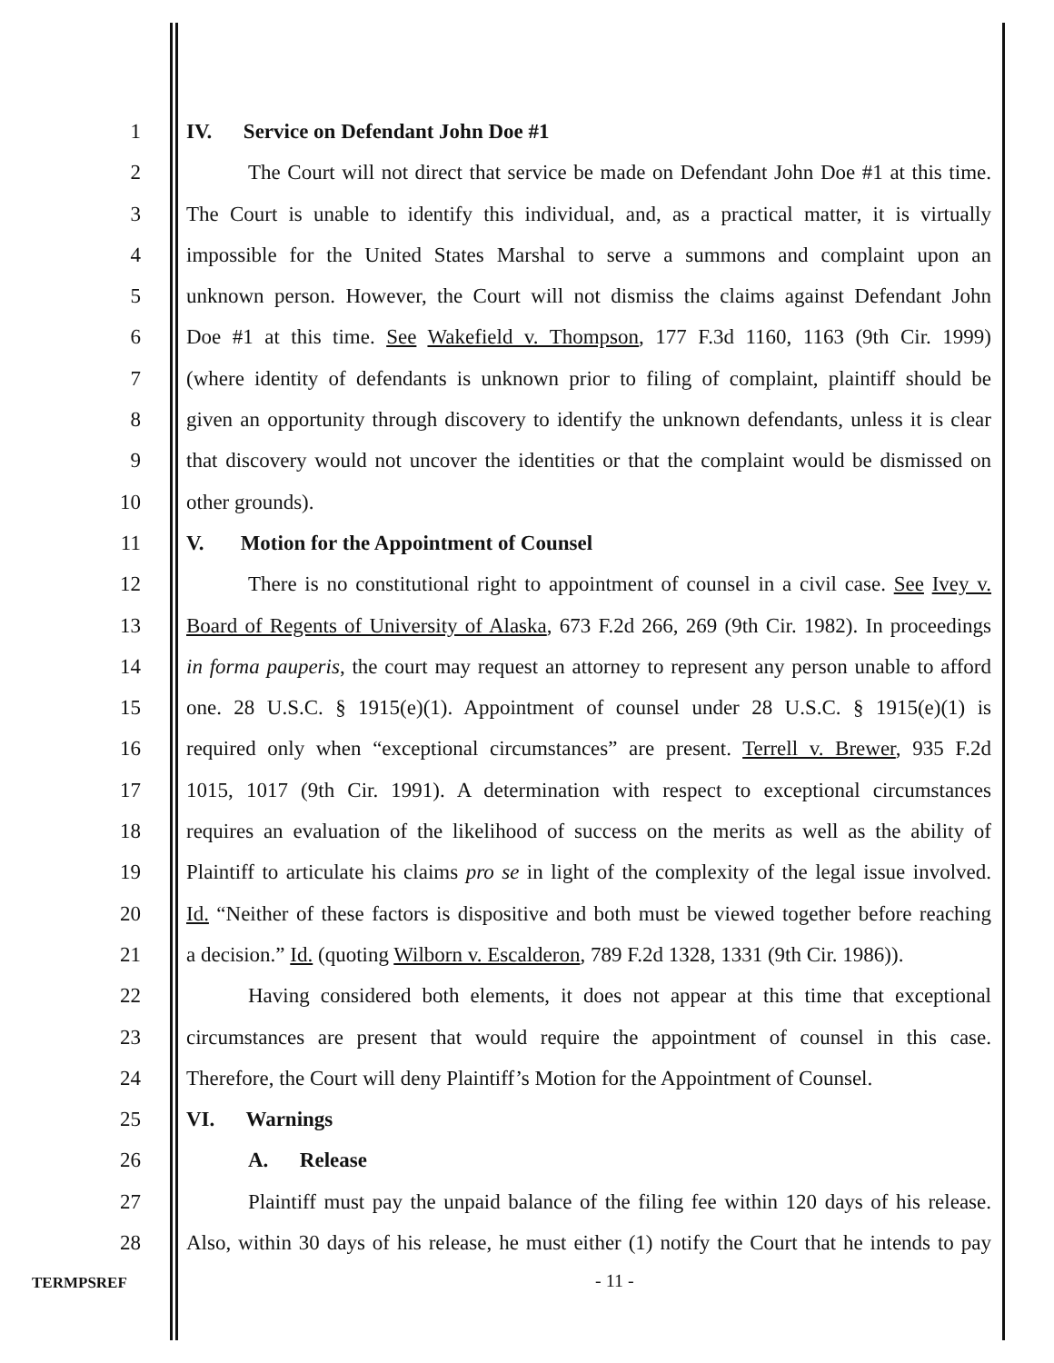1 IV. Service on Defendant John Doe #1
2 The Court will not direct that service be made on Defendant John Doe #1 at this time.
3 The Court is unable to identify this individual, and, as a practical matter, it is virtually
4 impossible for the United States Marshal to serve a summons and complaint upon an
5 unknown person. However, the Court will not dismiss the claims against Defendant John
6 Doe #1 at this time. See Wakefield v. Thompson, 177 F.3d 1160, 1163 (9th Cir. 1999)
7 (where identity of defendants is unknown prior to filing of complaint, plaintiff should be
8 given an opportunity through discovery to identify the unknown defendants, unless it is clear
9 that discovery would not uncover the identities or that the complaint would be dismissed on
10 other grounds).
11 V. Motion for the Appointment of Counsel
12 There is no constitutional right to appointment of counsel in a civil case. See Ivey v.
13 Board of Regents of University of Alaska, 673 F.2d 266, 269 (9th Cir. 1982). In proceedings
14 in forma pauperis, the court may request an attorney to represent any person unable to afford
15 one. 28 U.S.C. § 1915(e)(1). Appointment of counsel under 28 U.S.C. § 1915(e)(1) is
16 required only when “exceptional circumstances” are present. Terrell v. Brewer, 935 F.2d
17 1015, 1017 (9th Cir. 1991). A determination with respect to exceptional circumstances
18 requires an evaluation of the likelihood of success on the merits as well as the ability of
19 Plaintiff to articulate his claims pro se in light of the complexity of the legal issue involved.
20 Id. “Neither of these factors is dispositive and both must be viewed together before reaching
21 a decision.” Id. (quoting Wilborn v. Escalderon, 789 F.2d 1328, 1331 (9th Cir. 1986)).
22 Having considered both elements, it does not appear at this time that exceptional
23 circumstances are present that would require the appointment of counsel in this case.
24 Therefore, the Court will deny Plaintiff’s Motion for the Appointment of Counsel.
25 VI. Warnings
26 A. Release
27 Plaintiff must pay the unpaid balance of the filing fee within 120 days of his release.
28 Also, within 30 days of his release, he must either (1) notify the Court that he intends to pay
TERMPSREF
- 11 -